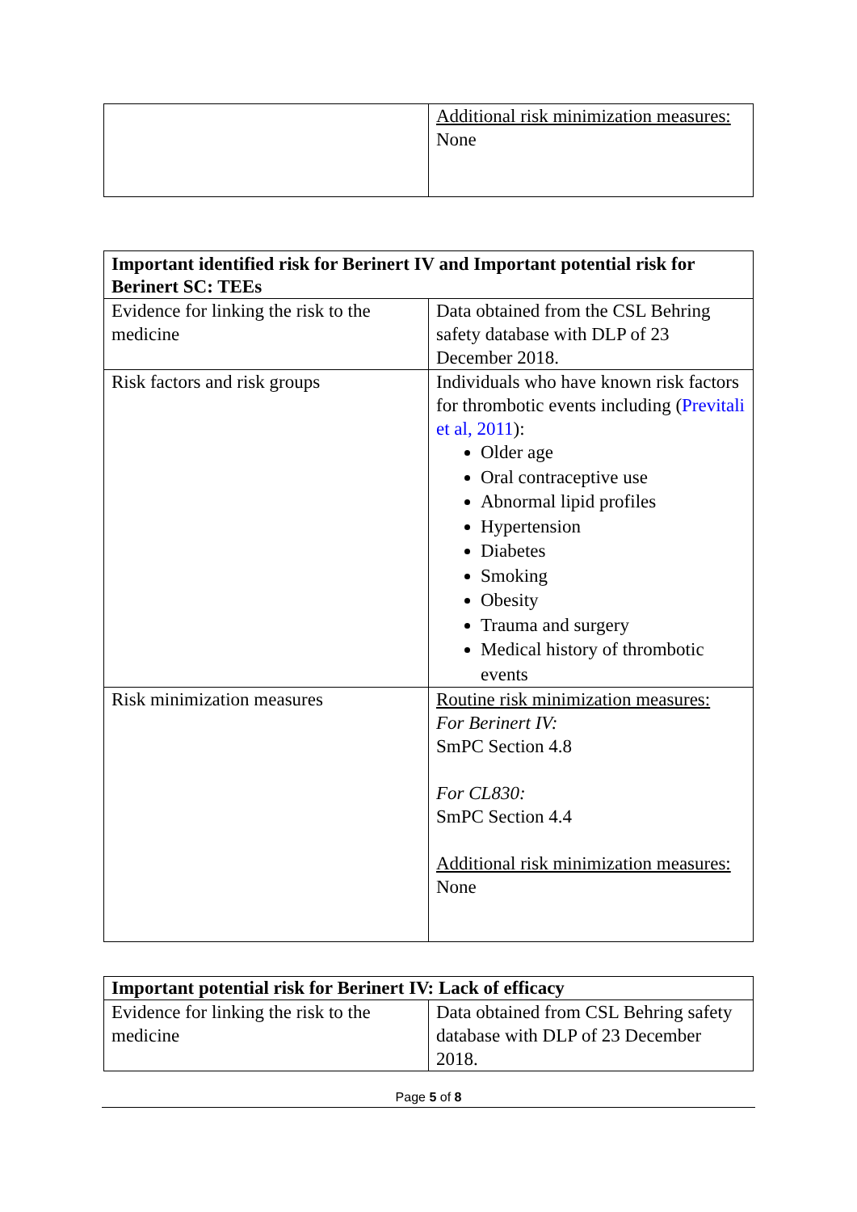| | Additional risk minimization measures: None |
| Important identified risk for Berinert IV and Important potential risk for Berinert SC: TEEs | |
| Evidence for linking the risk to the medicine | Data obtained from the CSL Behring safety database with DLP of 23 December 2018. |
| Risk factors and risk groups | Individuals who have known risk factors for thrombotic events including ( Previtali et al, 2011 ): Older age Oral contraceptive use Abnormal lipid profiles Hypertension Diabetes Smoking Obesity Trauma and surgery Medical history of thrombotic events |
| Risk minimization measures | Routine risk minimization measures: For Berinert IV: SmPC Section 4.8 For CL830: SmPC Section 4.4 Additional risk minimization measures: None |
| Important potential risk for Berinert IV: Lack of efficacy | |
| Evidence for linking the risk to the medicine | Data obtained from CSL Behring safety database with DLP of 23 December 2018. |
Page 5 of 8